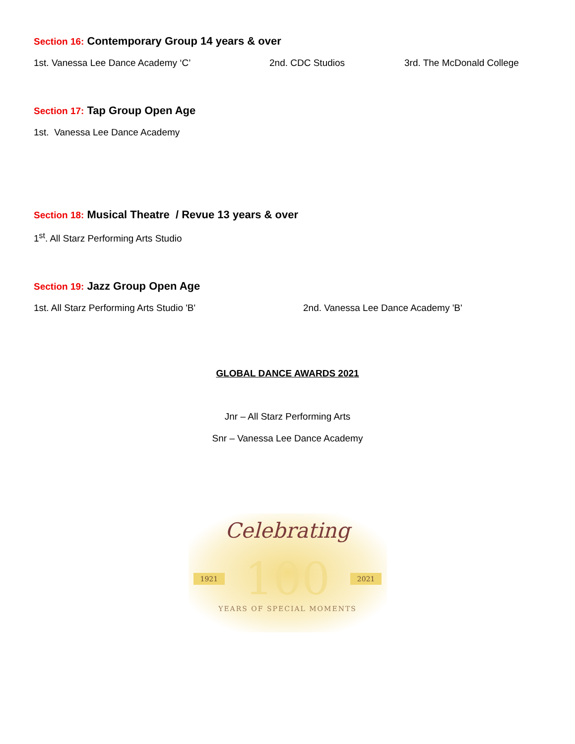Section 16: Contemporary Group 14 years & over
1st. Vanessa Lee Dance Academy ‘C’ 2nd. CDC Studios 3rd. The McDonald College
Section 17: Tap Group Open Age
1st. Vanessa Lee Dance Academy
Section 18: Musical Theatre / Revue 13 years & over
1<sup>st</sup>. All Starz Performing Arts Studio
Section 19: Jazz Group Open Age
1st. All Starz Performing Arts Studio 'B' 2nd. Vanessa Lee Dance Academy 'B'
GLOBAL DANCE AWARDS 2021
Jnr – All Starz Performing Arts
Snr – Vanessa Lee Dance Academy
Celebrating
1921 100 2021
YEARS OF SPECIAL MOMENTS